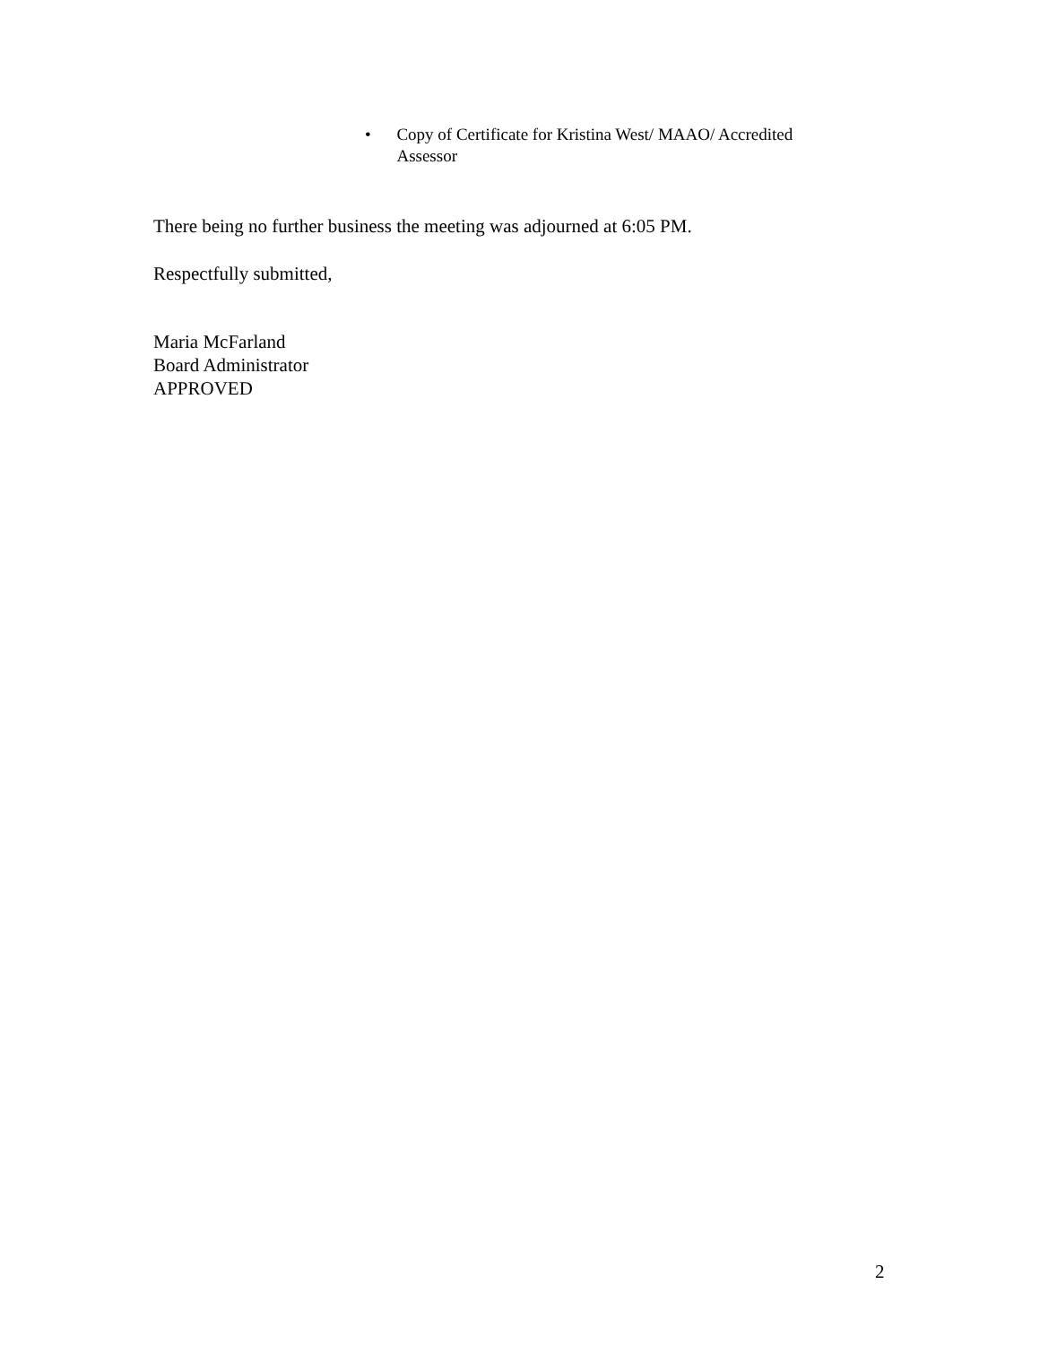• Copy of Certificate for Kristina West/ MAAO/ Accredited Assessor
There being no further business the meeting was adjourned at 6:05 PM.
Respectfully submitted,
Maria McFarland
Board Administrator
APPROVED
2